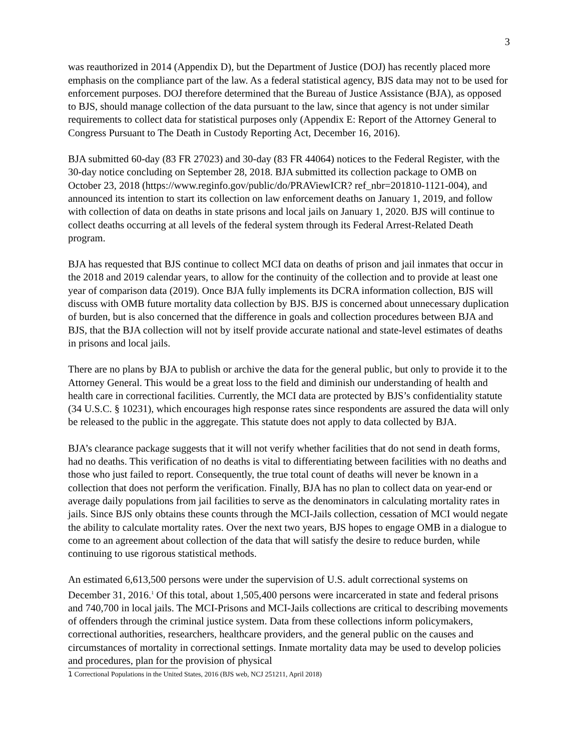3
was reauthorized in 2014 (Appendix D), but the Department of Justice (DOJ) has recently placed more emphasis on the compliance part of the law. As a federal statistical agency, BJS data may not to be used for enforcement purposes. DOJ therefore determined that the Bureau of Justice Assistance (BJA), as opposed to BJS, should manage collection of the data pursuant to the law, since that agency is not under similar requirements to collect data for statistical purposes only (Appendix E: Report of the Attorney General to Congress Pursuant to The Death in Custody Reporting Act, December 16, 2016).
BJA submitted 60-day (83 FR 27023) and 30-day (83 FR 44064) notices to the Federal Register, with the 30-day notice concluding on September 28, 2018. BJA submitted its collection package to OMB on October 23, 2018 (https://www.reginfo.gov/public/do/PRAViewICR? ref_nbr=201810-1121-004), and announced its intention to start its collection on law enforcement deaths on January 1, 2019, and follow with collection of data on deaths in state prisons and local jails on January 1, 2020. BJS will continue to collect deaths occurring at all levels of the federal system through its Federal Arrest-Related Death program.
BJA has requested that BJS continue to collect MCI data on deaths of prison and jail inmates that occur in the 2018 and 2019 calendar years, to allow for the continuity of the collection and to provide at least one year of comparison data (2019). Once BJA fully implements its DCRA information collection, BJS will discuss with OMB future mortality data collection by BJS. BJS is concerned about unnecessary duplication of burden, but is also concerned that the difference in goals and collection procedures between BJA and BJS, that the BJA collection will not by itself provide accurate national and state-level estimates of deaths in prisons and local jails.
There are no plans by BJA to publish or archive the data for the general public, but only to provide it to the Attorney General. This would be a great loss to the field and diminish our understanding of health and health care in correctional facilities. Currently, the MCI data are protected by BJS’s confidentiality statute (34 U.S.C. § 10231), which encourages high response rates since respondents are assured the data will only be released to the public in the aggregate. This statute does not apply to data collected by BJA.
BJA’s clearance package suggests that it will not verify whether facilities that do not send in death forms, had no deaths. This verification of no deaths is vital to differentiating between facilities with no deaths and those who just failed to report. Consequently, the true total count of deaths will never be known in a collection that does not perform the verification. Finally, BJA has no plan to collect data on year-end or average daily populations from jail facilities to serve as the denominators in calculating mortality rates in jails. Since BJS only obtains these counts through the MCI-Jails collection, cessation of MCI would negate the ability to calculate mortality rates. Over the next two years, BJS hopes to engage OMB in a dialogue to come to an agreement about collection of the data that will satisfy the desire to reduce burden, while continuing to use rigorous statistical methods.
An estimated 6,613,500 persons were under the supervision of U.S. adult correctional systems on December 31, 2016.<sup>1</sup> Of this total, about 1,505,400 persons were incarcerated in state and federal prisons and 740,700 in local jails. The MCI-Prisons and MCI-Jails collections are critical to describing movements of offenders through the criminal justice system. Data from these collections inform policymakers, correctional authorities, researchers, healthcare providers, and the general public on the causes and circumstances of mortality in correctional settings. Inmate mortality data may be used to develop policies and procedures, plan for the provision of physical
1 Correctional Populations in the United States, 2016 (BJS web, NCJ 251211, April 2018)